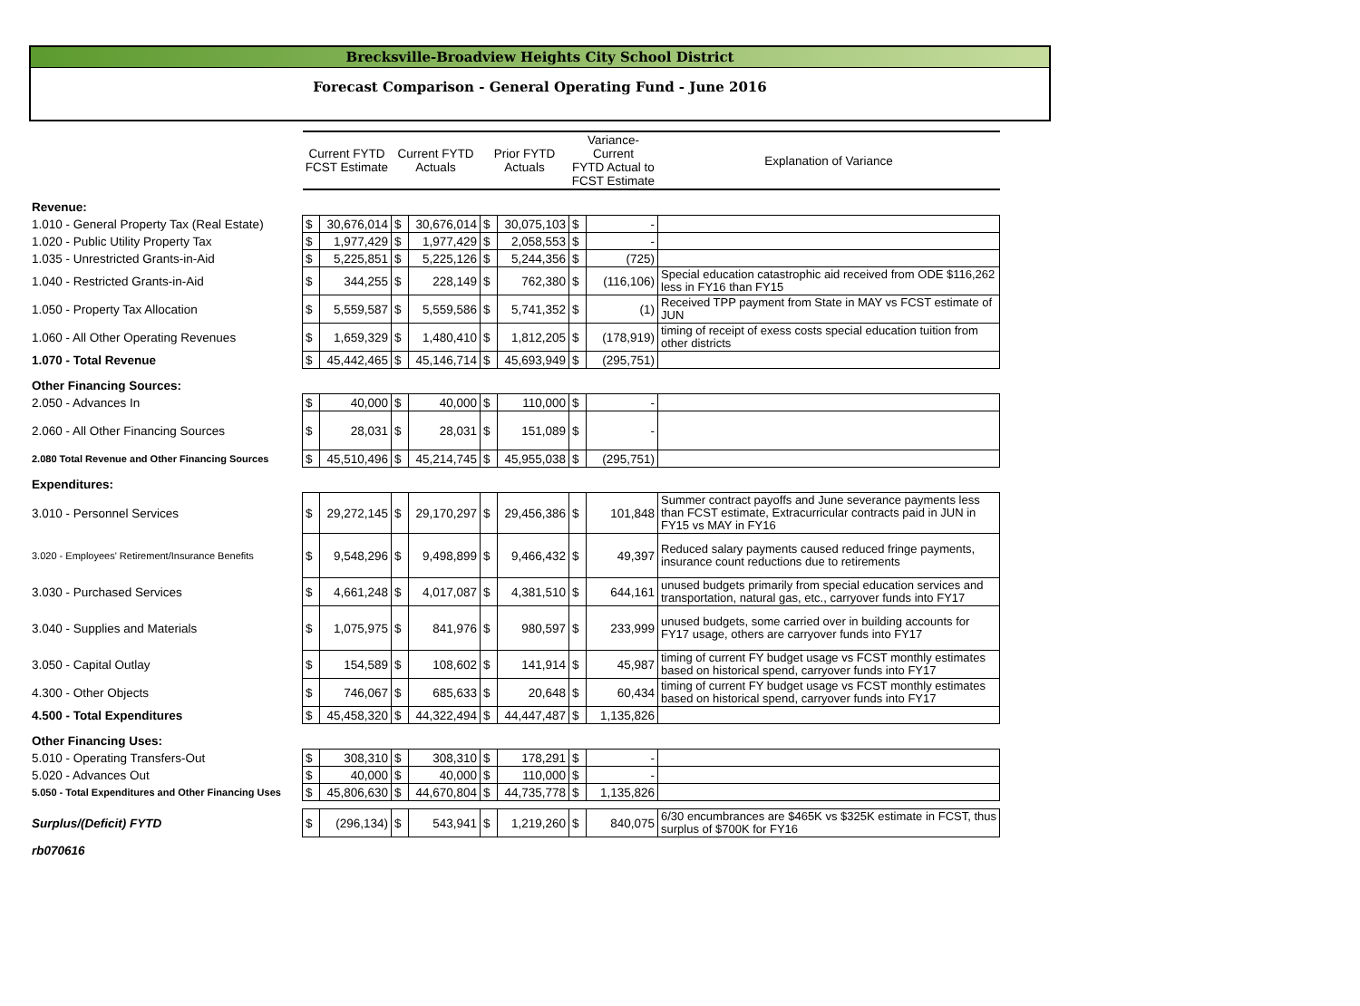Brecksville-Broadview Heights City School District
Forecast Comparison - General Operating Fund - June 2016
| | Current FYTD FCST Estimate | | Current FYTD Actuals | | Prior FYTD Actuals | | Variance-Current FYTD Actual to FCST Estimate | | Explanation of Variance |
| Revenue: | | | | | | | | | |
| 1.010 - General Property Tax (Real Estate) | $ | 30,676,014 | $ | 30,676,014 | $ | 30,075,103 | $ | - | |
| 1.020 - Public Utility Property Tax | $ | 1,977,429 | $ | 1,977,429 | $ | 2,058,553 | $ | - | |
| 1.035 - Unrestricted Grants-in-Aid | $ | 5,225,851 | $ | 5,225,126 | $ | 5,244,356 | $ | (725) | |
| 1.040 - Restricted Grants-in-Aid | $ | 344,255 | $ | 228,149 | $ | 762,380 | $ | (116,106) | Special education catastrophic aid received from ODE $116,262 less in FY16 than FY15 |
| 1.050 - Property Tax Allocation | $ | 5,559,587 | $ | 5,559,586 | $ | 5,741,352 | $ | (1) | Received TPP payment from State in MAY vs FCST estimate of JUN |
| 1.060 - All Other Operating Revenues | $ | 1,659,329 | $ | 1,480,410 | $ | 1,812,205 | $ | (178,919) | timing of receipt of exess costs special education tuition from other districts |
| 1.070 - Total Revenue | $ | 45,442,465 | $ | 45,146,714 | $ | 45,693,949 | $ | (295,751) | |
| Other Financing Sources: | | | | | | | | | |
| 2.050 - Advances In | $ | 40,000 | $ | 40,000 | $ | 110,000 | $ | - | |
| 2.060 - All Other Financing Sources | $ | 28,031 | $ | 28,031 | $ | 151,089 | $ | - | |
| 2.080 Total Revenue and Other Financing Sources | $ | 45,510,496 | $ | 45,214,745 | $ | 45,955,038 | $ | (295,751) | |
| Expenditures: | | | | | | | | | |
| 3.010 - Personnel Services | $ | 29,272,145 | $ | 29,170,297 | $ | 29,456,386 | $ | 101,848 | Summer contract payoffs and June severance payments less than FCST estimate, Extracurricular contracts paid in JUN in FY15 vs MAY in FY16 |
| 3.020 - Employees' Retirement/Insurance Benefits | $ | 9,548,296 | $ | 9,498,899 | $ | 9,466,432 | $ | 49,397 | Reduced salary payments caused reduced fringe payments, insurance count reductions due to retirements |
| 3.030 - Purchased Services | $ | 4,661,248 | $ | 4,017,087 | $ | 4,381,510 | $ | 644,161 | unused budgets primarily from special education services and transportation, natural gas, etc., carryover funds into FY17 |
| 3.040 - Supplies and Materials | $ | 1,075,975 | $ | 841,976 | $ | 980,597 | $ | 233,999 | unused budgets, some carried over in building accounts for FY17 usage, others are carryover funds into FY17 |
| 3.050 - Capital Outlay | $ | 154,589 | $ | 108,602 | $ | 141,914 | $ | 45,987 | timing of current FY budget usage vs FCST monthly estimates based on historical spend, carryover funds into FY17 |
| 4.300 - Other Objects | $ | 746,067 | $ | 685,633 | $ | 20,648 | $ | 60,434 | timing of current FY budget usage vs FCST monthly estimates based on historical spend, carryover funds into FY17 |
| 4.500 - Total Expenditures | $ | 45,458,320 | $ | 44,322,494 | $ | 44,447,487 | $ | 1,135,826 | |
| Other Financing Uses: | | | | | | | | | |
| 5.010 - Operating Transfers-Out | $ | 308,310 | $ | 308,310 | $ | 178,291 | $ | - | |
| 5.020 - Advances Out | $ | 40,000 | $ | 40,000 | $ | 110,000 | $ | - | |
| 5.050 - Total Expenditures and Other Financing Uses | $ | 45,806,630 | $ | 44,670,804 | $ | 44,735,778 | $ | 1,135,826 | |
| Surplus/(Deficit) FYTD | $ | (296,134) | $ | 543,941 | $ | 1,219,260 | $ | 840,075 | 6/30 encumbrances are $465K vs $325K estimate in FCST, thus surplus of $700K for FY16 |
| rb070616 | | | | | | | | | |